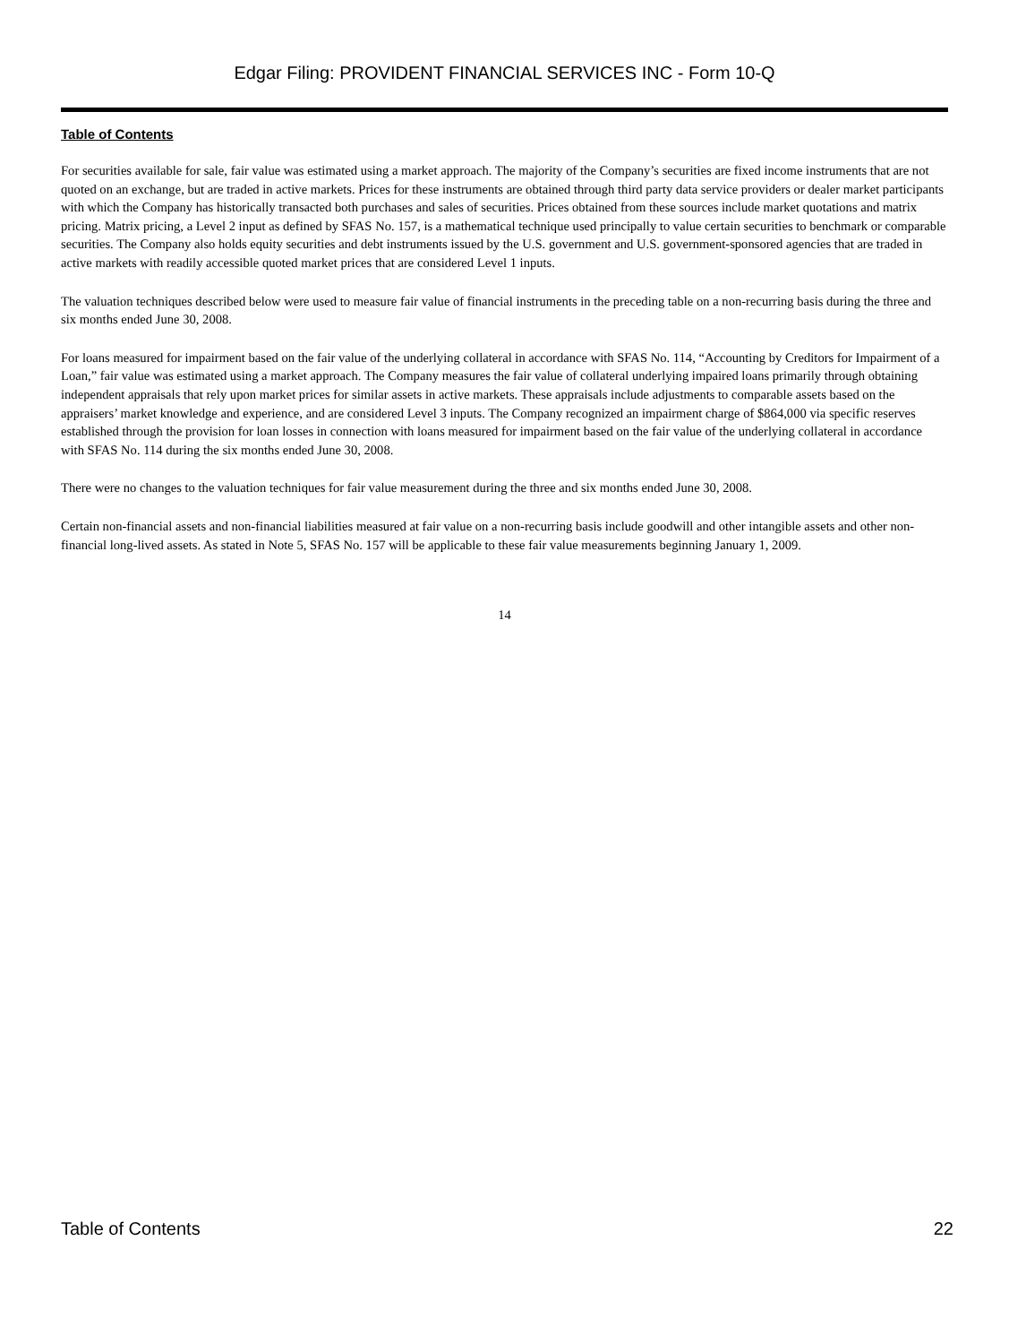Edgar Filing: PROVIDENT FINANCIAL SERVICES INC - Form 10-Q
Table of Contents
For securities available for sale, fair value was estimated using a market approach. The majority of the Company’s securities are fixed income instruments that are not quoted on an exchange, but are traded in active markets. Prices for these instruments are obtained through third party data service providers or dealer market participants with which the Company has historically transacted both purchases and sales of securities. Prices obtained from these sources include market quotations and matrix pricing. Matrix pricing, a Level 2 input as defined by SFAS No. 157, is a mathematical technique used principally to value certain securities to benchmark or comparable securities. The Company also holds equity securities and debt instruments issued by the U.S. government and U.S. government-sponsored agencies that are traded in active markets with readily accessible quoted market prices that are considered Level 1 inputs.
The valuation techniques described below were used to measure fair value of financial instruments in the preceding table on a non-recurring basis during the three and six months ended June 30, 2008.
For loans measured for impairment based on the fair value of the underlying collateral in accordance with SFAS No. 114, “Accounting by Creditors for Impairment of a Loan,” fair value was estimated using a market approach. The Company measures the fair value of collateral underlying impaired loans primarily through obtaining independent appraisals that rely upon market prices for similar assets in active markets. These appraisals include adjustments to comparable assets based on the appraisers’ market knowledge and experience, and are considered Level 3 inputs. The Company recognized an impairment charge of $864,000 via specific reserves established through the provision for loan losses in connection with loans measured for impairment based on the fair value of the underlying collateral in accordance with SFAS No. 114 during the six months ended June 30, 2008.
There were no changes to the valuation techniques for fair value measurement during the three and six months ended June 30, 2008.
Certain non-financial assets and non-financial liabilities measured at fair value on a non-recurring basis include goodwill and other intangible assets and other non-financial long-lived assets. As stated in Note 5, SFAS No. 157 will be applicable to these fair value measurements beginning January 1, 2009.
14
Table of Contents 22